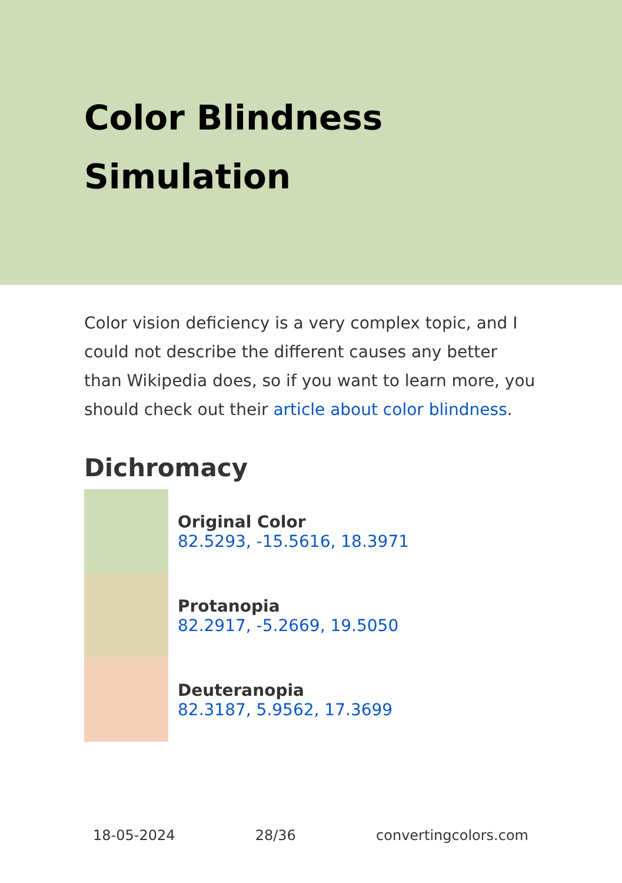Color Blindness Simulation
Color vision deficiency is a very complex topic, and I could not describe the different causes any better than Wikipedia does, so if you want to learn more, you should check out their article about color blindness.
Dichromacy
Original Color
82.5293, -15.5616, 18.3971
Protanopia
82.2917, -5.2669, 19.5050
Deuteranopia
82.3187, 5.9562, 17.3699
18-05-2024 28/36 convertingcolors.com